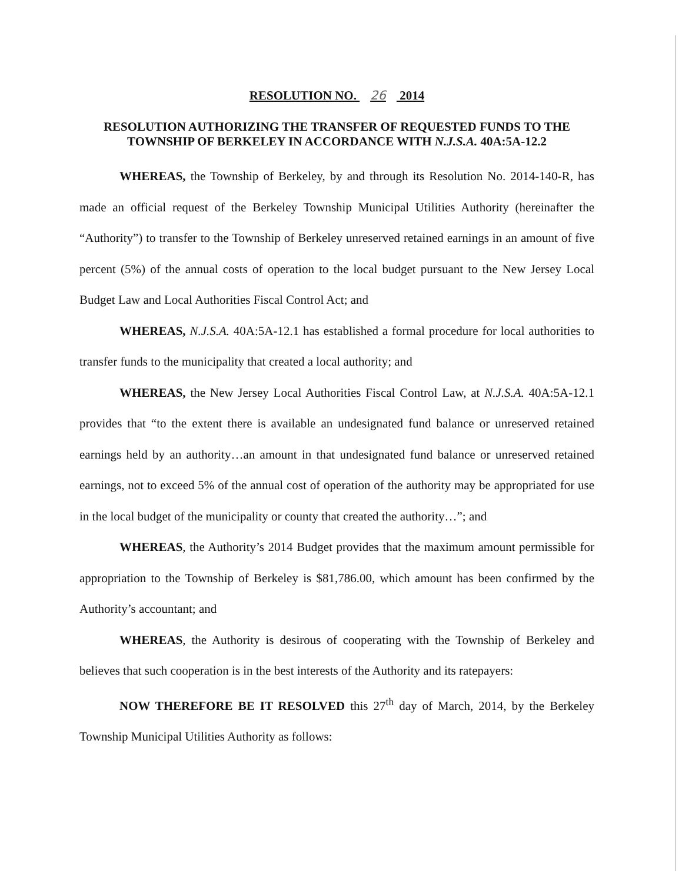RESOLUTION NO. 26 2014
RESOLUTION AUTHORIZING THE TRANSFER OF REQUESTED FUNDS TO THE TOWNSHIP OF BERKELEY IN ACCORDANCE WITH N.J.S.A. 40A:5A-12.2
WHEREAS, the Township of Berkeley, by and through its Resolution No. 2014-140-R, has made an official request of the Berkeley Township Municipal Utilities Authority (hereinafter the “Authority”) to transfer to the Township of Berkeley unreserved retained earnings in an amount of five percent (5%) of the annual costs of operation to the local budget pursuant to the New Jersey Local Budget Law and Local Authorities Fiscal Control Act; and
WHEREAS, N.J.S.A. 40A:5A-12.1 has established a formal procedure for local authorities to transfer funds to the municipality that created a local authority; and
WHEREAS, the New Jersey Local Authorities Fiscal Control Law, at N.J.S.A. 40A:5A-12.1 provides that “to the extent there is available an undesignated fund balance or unreserved retained earnings held by an authority…an amount in that undesignated fund balance or unreserved retained earnings, not to exceed 5% of the annual cost of operation of the authority may be appropriated for use in the local budget of the municipality or county that created the authority…”; and
WHEREAS, the Authority’s 2014 Budget provides that the maximum amount permissible for appropriation to the Township of Berkeley is $81,786.00, which amount has been confirmed by the Authority’s accountant; and
WHEREAS, the Authority is desirous of cooperating with the Township of Berkeley and believes that such cooperation is in the best interests of the Authority and its ratepayers:
NOW THEREFORE BE IT RESOLVED this 27<sup>th</sup> day of March, 2014, by the Berkeley Township Municipal Utilities Authority as follows: